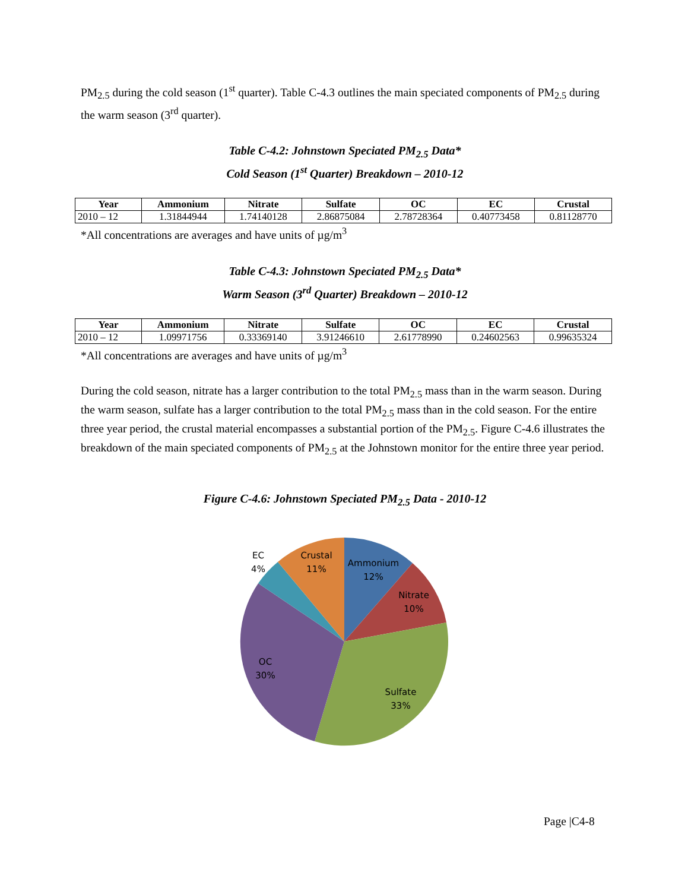PM<sub>2.5</sub> during the cold season (1<sup>st</sup> quarter). Table C-4.3 outlines the main speciated components of PM<sub>2.5</sub> during the warm season (3<sup>rd</sup> quarter).
Table C-4.2: Johnstown Speciated PM<sub>2.5</sub> Data*
Cold Season (1<sup>st</sup> Quarter) Breakdown – 2010-12
| Year | Ammonium | Nitrate | Sulfate | OC | EC | Crustal |
| --- | --- | --- | --- | --- | --- | --- |
| 2010 – 12 | 1.31844944 | 1.74140128 | 2.86875084 | 2.78728364 | 0.40773458 | 0.81128770 |
*All concentrations are averages and have units of µg/m<sup>3</sup>
Table C-4.3: Johnstown Speciated PM<sub>2.5</sub> Data*
Warm Season (3<sup>rd</sup> Quarter) Breakdown – 2010-12
| Year | Ammonium | Nitrate | Sulfate | OC | EC | Crustal |
| --- | --- | --- | --- | --- | --- | --- |
| 2010 – 12 | 1.09971756 | 0.33369140 | 3.91246610 | 2.61778990 | 0.24602563 | 0.99635324 |
*All concentrations are averages and have units of µg/m<sup>3</sup>
During the cold season, nitrate has a larger contribution to the total PM<sub>2.5</sub> mass than in the warm season. During the warm season, sulfate has a larger contribution to the total PM<sub>2.5</sub> mass than in the cold season. For the entire three year period, the crustal material encompasses a substantial portion of the PM<sub>2.5</sub>. Figure C-4.6 illustrates the breakdown of the main speciated components of PM<sub>2.5</sub> at the Johnstown monitor for the entire three year period.
Figure C-4.6: Johnstown Speciated PM<sub>2.5</sub> Data - 2010-12
Ammonium
12%
Nitrate
10%
Sulfate
33%
OC
30%
EC
4%
Crustal
11%
Page |C4-8